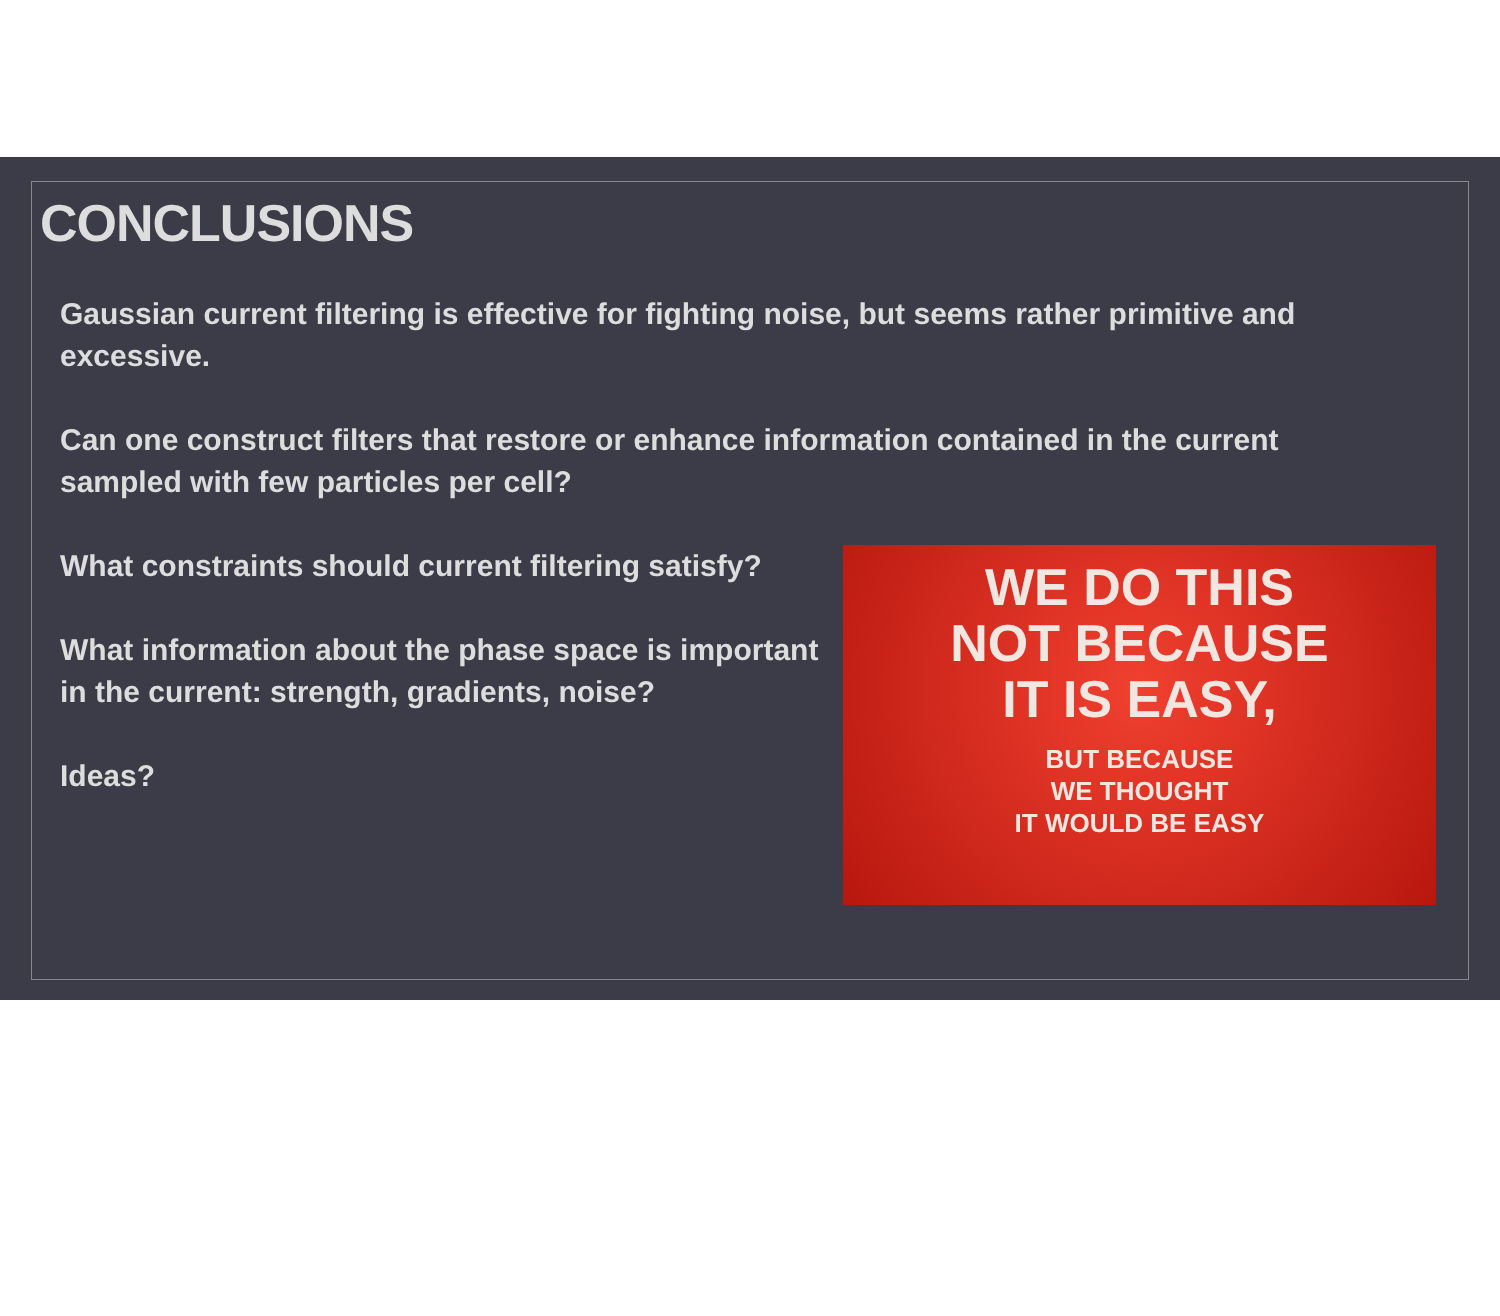CONCLUSIONS
Gaussian current filtering is effective for fighting noise, but seems rather primitive and excessive.
Can one construct filters that restore or enhance information contained in the current sampled with few particles per cell?
What constraints should current filtering satisfy?
What information about the phase space is important in the current: strength, gradients, noise?
Ideas?
WE DO THIS
NOT BECAUSE
IT IS EASY,
BUT BECAUSE
WE THOUGHT
IT WOULD BE EASY